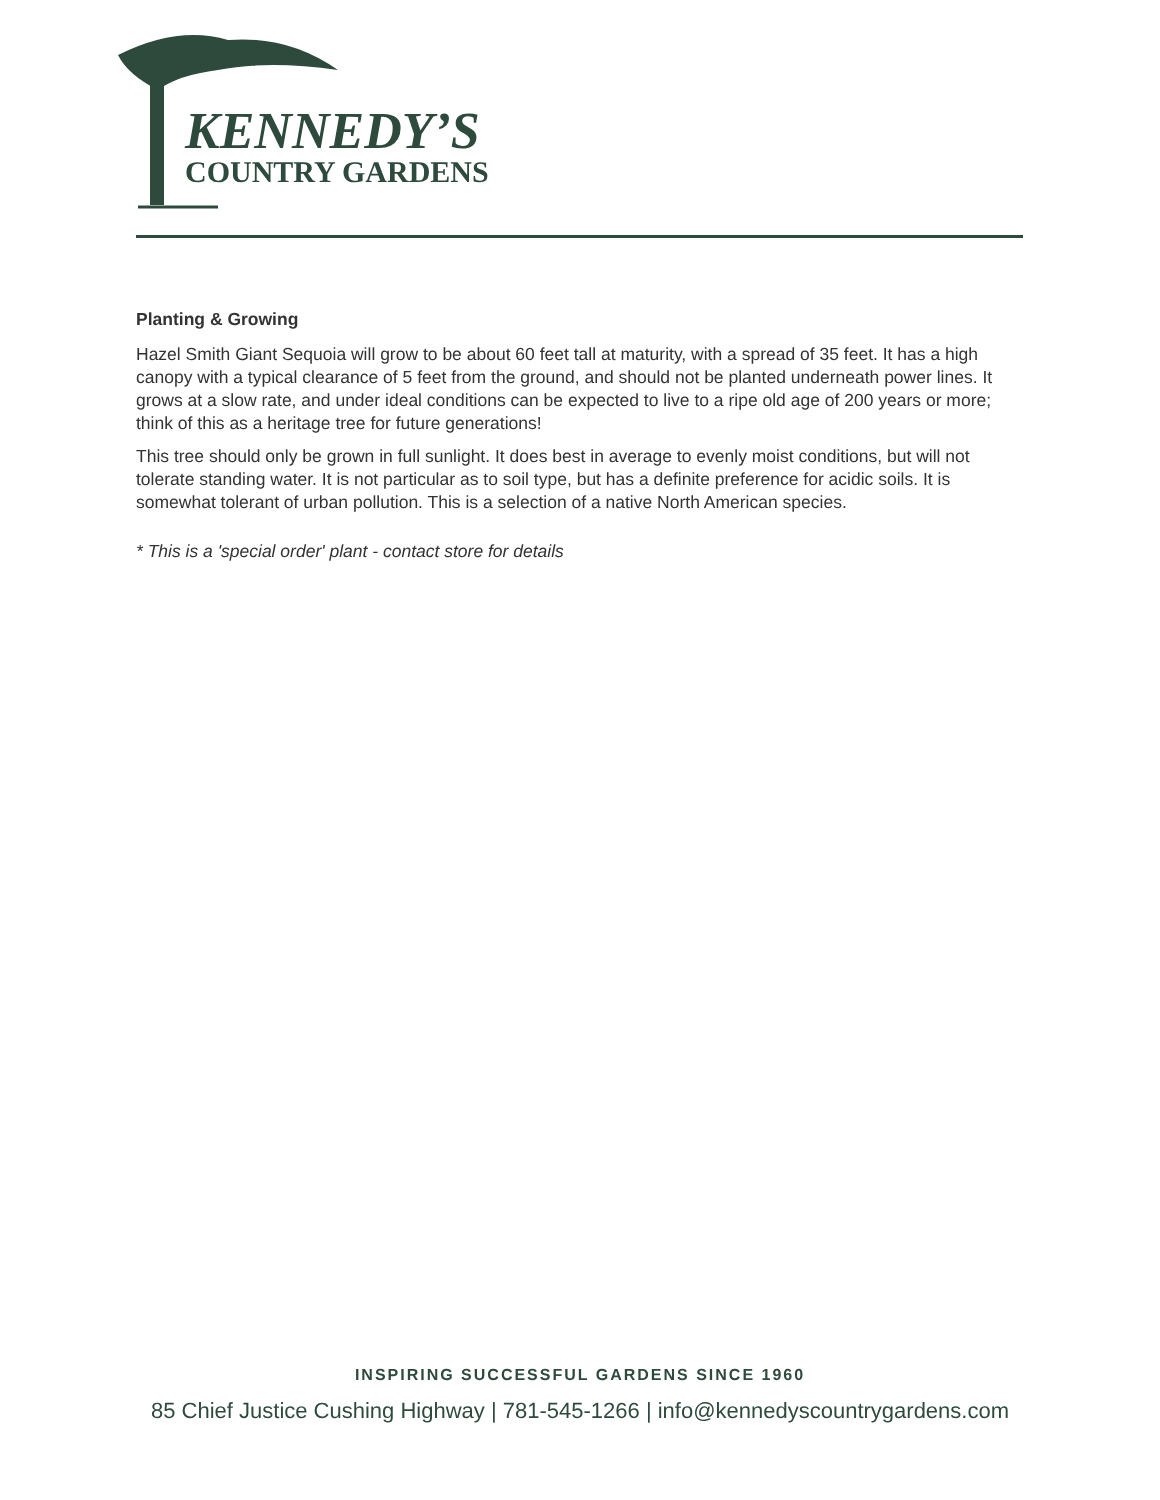KENNEDY’S
COUNTRY GARDENS
Planting & Growing
Hazel Smith Giant Sequoia will grow to be about 60 feet tall at maturity, with a spread of 35 feet. It has a high canopy with a typical clearance of 5 feet from the ground, and should not be planted underneath power lines. It grows at a slow rate, and under ideal conditions can be expected to live to a ripe old age of 200 years or more; think of this as a heritage tree for future generations!
This tree should only be grown in full sunlight. It does best in average to evenly moist conditions, but will not tolerate standing water. It is not particular as to soil type, but has a definite preference for acidic soils. It is somewhat tolerant of urban pollution. This is a selection of a native North American species.
* This is a 'special order' plant - contact store for details
INSPIRING SUCCESSFUL GARDENS SINCE 1960
85 Chief Justice Cushing Highway | 781-545-1266 | info@kennedyscountrygardens.com